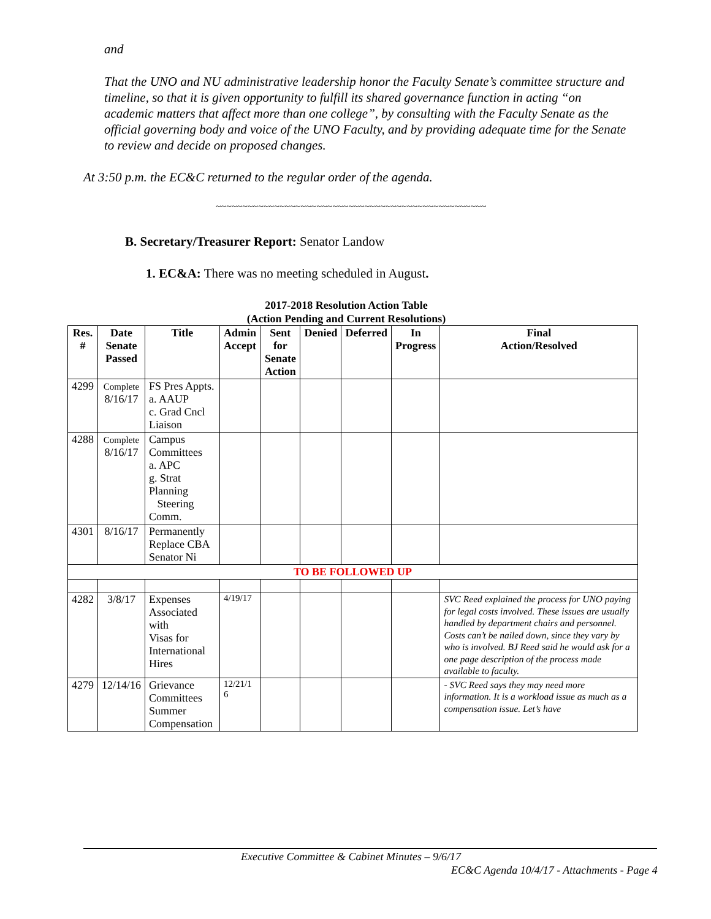and
That the UNO and NU administrative leadership honor the Faculty Senate’s committee structure and timeline, so that it is given opportunity to fulfill its shared governance function in acting “on academic matters that affect more than one college”, by consulting with the Faculty Senate as the official governing body and voice of the UNO Faculty, and by providing adequate time for the Senate to review and decide on proposed changes.
At 3:50 p.m. the EC&C returned to the regular order of the agenda.
~~~~~~~~~~~~~~~~~~~~~~~~~~~~~~~~~~~~~~~~~~~~~~~~~~~
B. Secretary/Treasurer Report: Senator Landow
1. EC&A: There was no meeting scheduled in August.
2017-2018 Resolution Action Table
(Action Pending and Current Resolutions)
| Res. # | Date Senate Passed | Title | Admin Accept | Sent for Senate Action | Denied | Deferred | In Progress | Final Action/Resolved |
| --- | --- | --- | --- | --- | --- | --- | --- | --- |
| 4299 | Complete 8/16/17 | FS Pres Appts. a. AAUP c. Grad Cncl Liaison | | | | | | |
| 4288 | Complete 8/16/17 | Campus Committees a. APC g. Strat Planning Steering Comm. | | | | | | |
| 4301 | 8/16/17 | Permanently Replace CBA Senator Ni | | | | | | |
| TO BE FOLLOWED UP | | | | | | | | |
| 4282 | 3/8/17 | Expenses Associated with Visas for International Hires | 4/19/17 | | | | | SVC Reed explained the process for UNO paying for legal costs involved. These issues are usually handled by department chairs and personnel. Costs can’t be nailed down, since they vary by who is involved. BJ Reed said he would ask for a one page description of the process made available to faculty. |
| 4279 | 12/14/16 | Grievance Committees Summer Compensation | 12/21/1 6 | | | | | - SVC Reed says they may need more information. It is a workload issue as much as a compensation issue. Let’s have |
Executive Committee & Cabinet Minutes – 9/6/17
EC&C Agenda 10/4/17 - Attachments - Page 4